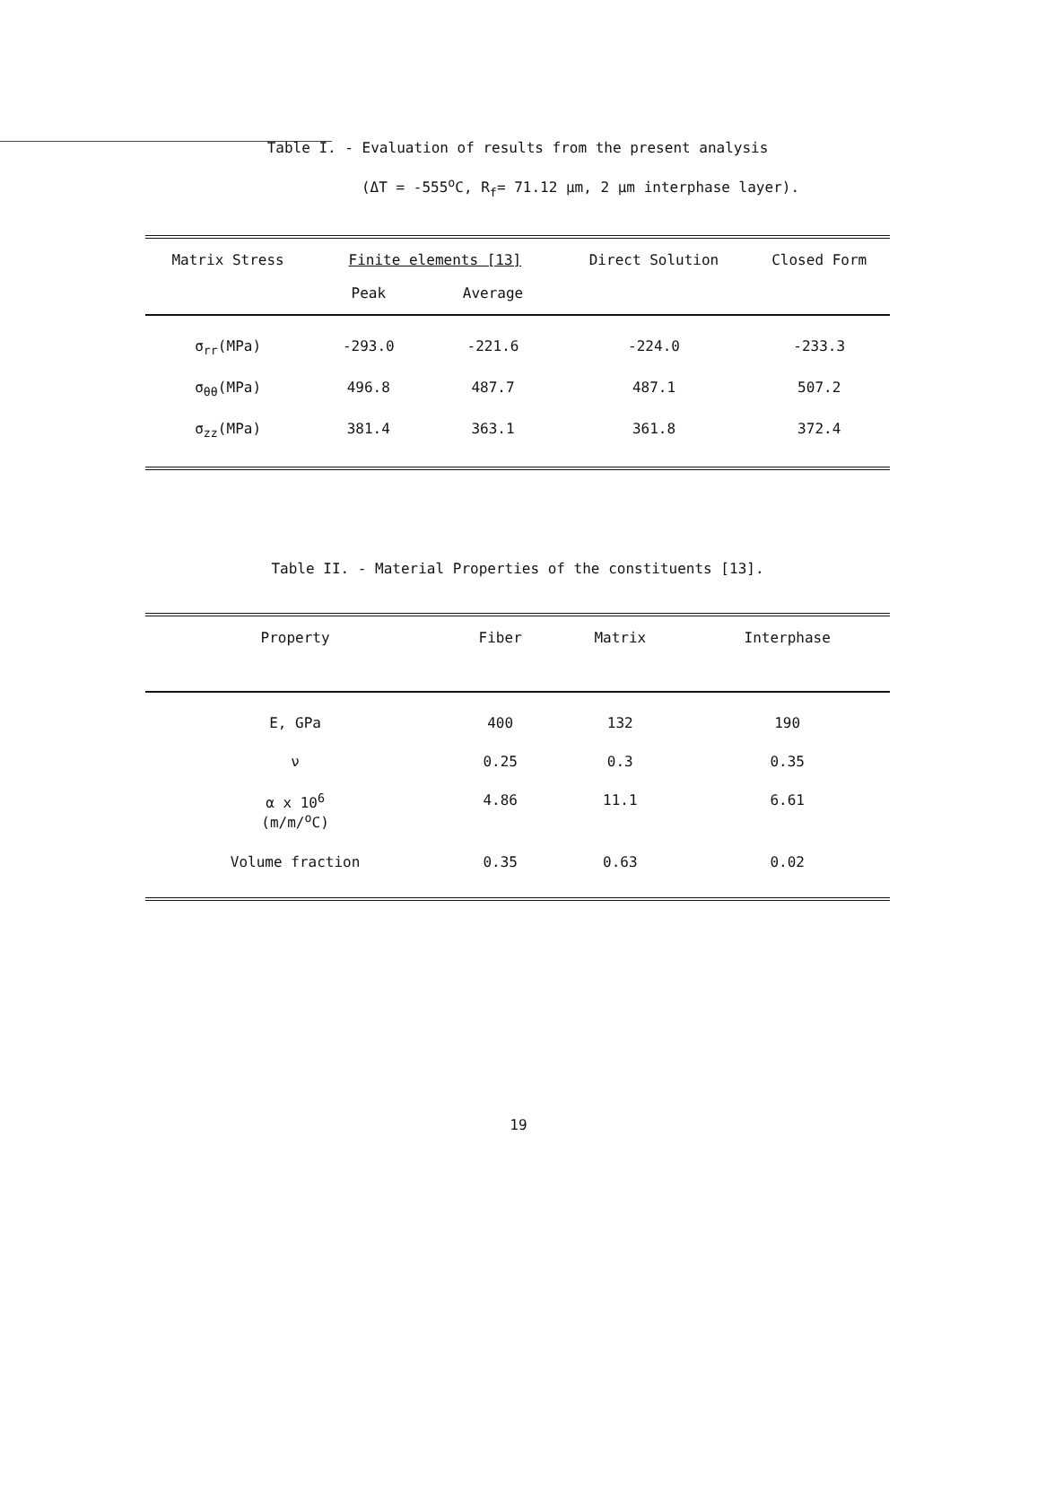Table I. - Evaluation of results from the present analysis
(ΔT = -555<sup>o</sup>C, R<sub>f</sub>= 71.12 μm, 2 μm interphase layer).
| Matrix Stress | Finite elements [13] | | Direct Solution | Closed Form |
| --- | --- | --- | --- | --- |
| | Peak | Average | | |
| σ<sub>rr</sub>(MPa) | -293.0 | -221.6 | -224.0 | -233.3 |
| σ<sub>θθ</sub>(MPa) | 496.8 | 487.7 | 487.1 | 507.2 |
| σ<sub>zz</sub>(MPa) | 381.4 | 363.1 | 361.8 | 372.4 |
Table II. - Material Properties of the constituents [13].
| Property | Fiber | Matrix | Interphase |
| --- | --- | --- | --- |
| E, GPa | 400 | 132 | 190 |
| ν | 0.25 | 0.3 | 0.35 |
| α x 10<sup>6</sup> (m/m/<sup>o</sup>C) | 4.86 | 11.1 | 6.61 |
| Volume fraction | 0.35 | 0.63 | 0.02 |
19